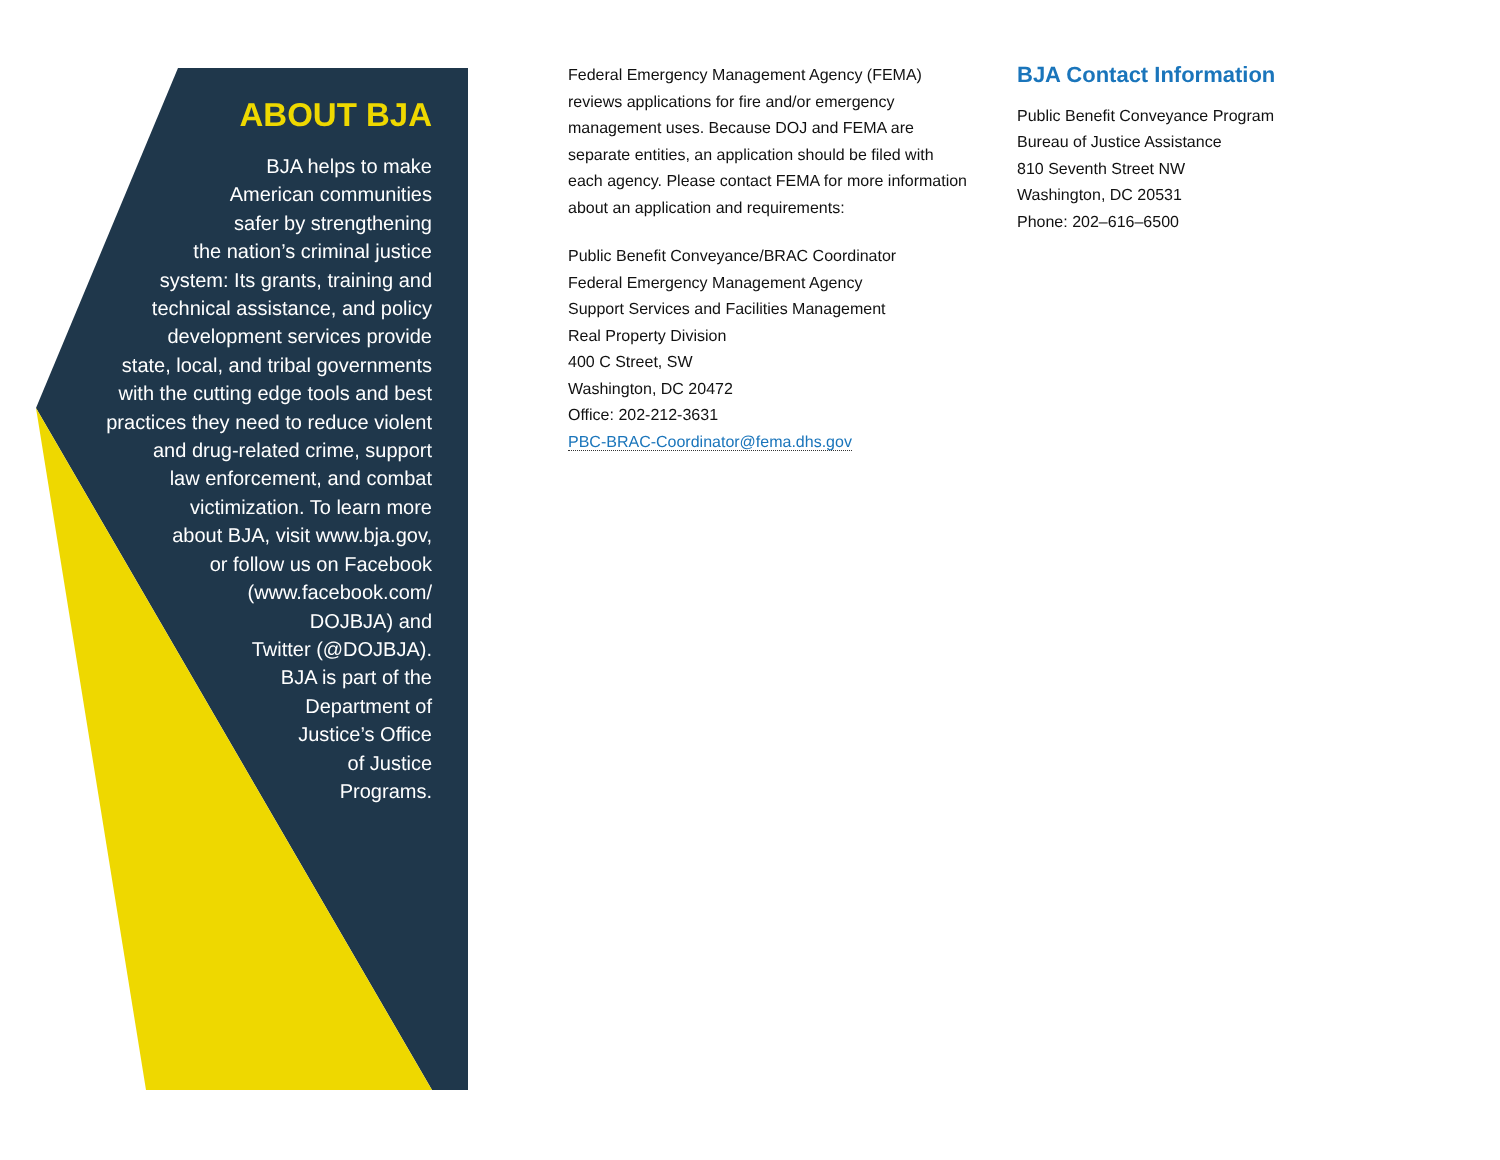ABOUT BJA
BJA helps to make
American communities
safer by strengthening
the nation’s criminal justice
system: Its grants, training and
technical assistance, and policy
development services provide
state, local, and tribal governments
with the cutting edge tools and best
practices they need to reduce violent
and drug-related crime, support
law enforcement, and combat
victimization. To learn more
about BJA, visit www.bja.gov,
or follow us on Facebook
(www.facebook.com/
DOJBJA) and
Twitter (@DOJBJA).
BJA is part of the
Department of
Justice’s Office
of Justice
Programs.
Federal Emergency Management Agency (FEMA) reviews applications for fire and/or emergency management uses. Because DOJ and FEMA are separate entities, an application should be filed with each agency. Please contact FEMA for more information about an application and requirements:
Public Benefit Conveyance/BRAC Coordinator
Federal Emergency Management Agency
Support Services and Facilities Management
Real Property Division
400 C Street, SW
Washington, DC 20472
Office: 202-212-3631
PBC-BRAC-Coordinator@fema.dhs.gov
BJA Contact Information
Public Benefit Conveyance Program
Bureau of Justice Assistance
810 Seventh Street NW
Washington, DC 20531
Phone: 202–616–6500